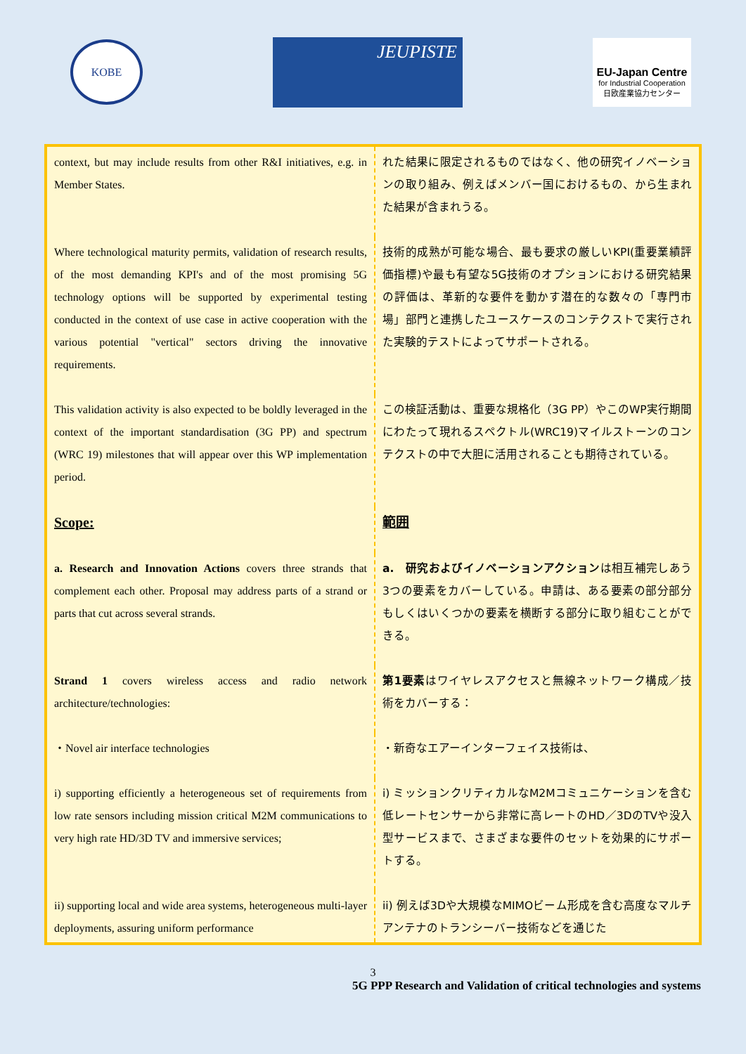KOBE
JEUPISTE
EU-Japan Centre
for Industrial Cooperation
日欧産業協力センター
| context, but may include results from other R&I initiatives, e.g. in Member States. | れた結果に限定されるものではなく、他の研究イノベーションの取り組み、例えばメンバー国におけるもの、から生まれた結果が含まれうる。 |
| Where technological maturity permits, validation of research results, of the most demanding KPI's and of the most promising 5G technology options will be supported by experimental testing conducted in the context of use case in active cooperation with the various potential "vertical" sectors driving the innovative requirements. | 技術的成熟が可能な場合、最も要求の厳しいKPI(重要業績評価指標)や最も有望な5G技術のオプションにおける研究結果の評価は、革新的な要件を動かす潜在的な数々の「専門市場」部門と連携したユースケースのコンテクストで実行された実験的テストによってサポートされる。 |
| This validation activity is also expected to be boldly leveraged in the context of the important standardisation (3G PP) and spectrum (WRC 19) milestones that will appear over this WP implementation period. | この検証活動は、重要な規格化（3G PP）やこのWP実行期間にわたって現れるスペクトル(WRC19)マイルストーンのコンテクストの中で大胆に活用されることも期待されている。 |
| Scope: | 範囲 |
| a. Research and Innovation Actions covers three strands that complement each other. Proposal may address parts of a strand or parts that cut across several strands. | a. 研究およびイノベーションアクション は相互補完しあう3つの要素をカバーしている。申請は、ある要素の部分部分もしくはいくつかの要素を横断する部分に取り組むことができる。 |
| Strand 1 covers wireless access and radio network architecture/technologies: | 第1要素 はワイヤレスアクセスと無線ネットワーク構成／技術をカバーする： |
| ・Novel air interface technologies | ・新奇なエアーインターフェイス技術は、 |
| i) supporting efficiently a heterogeneous set of requirements from low rate sensors including mission critical M2M communications to very high rate HD/3D TV and immersive services; | i) ミッションクリティカルなM2Mコミュニケーションを含む低レートセンサーから非常に高レートのHD／3DのTVや没入型サービスまで、さまざまな要件のセットを効果的にサポートする。 |
| ii) supporting local and wide area systems, heterogeneous multi-layer deployments, assuring uniform performance | ii) 例えば3Dや大規模なMIMOビーム形成を含む高度なマルチアンテナのトランシーバー技術などを通じた |
3
5G PPP Research and Validation of critical technologies and systems